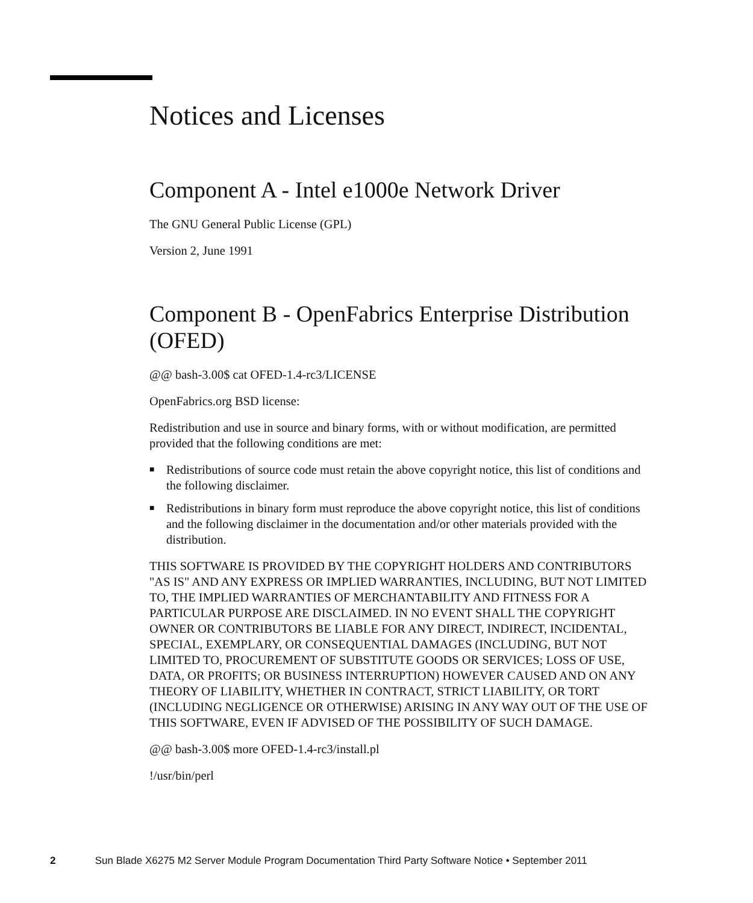Notices and Licenses
Component A - Intel e1000e Network Driver
The GNU General Public License (GPL)
Version 2, June 1991
Component B - OpenFabrics Enterprise Distribution (OFED)
@@ bash-3.00$ cat OFED-1.4-rc3/LICENSE
OpenFabrics.org BSD license:
Redistribution and use in source and binary forms, with or without modification, are permitted provided that the following conditions are met:
■ Redistributions of source code must retain the above copyright notice, this list of conditions and the following disclaimer.
■ Redistributions in binary form must reproduce the above copyright notice, this list of conditions and the following disclaimer in the documentation and/or other materials provided with the distribution.
THIS SOFTWARE IS PROVIDED BY THE COPYRIGHT HOLDERS AND CONTRIBUTORS "AS IS" AND ANY EXPRESS OR IMPLIED WARRANTIES, INCLUDING, BUT NOT LIMITED TO, THE IMPLIED WARRANTIES OF MERCHANTABILITY AND FITNESS FOR A PARTICULAR PURPOSE ARE DISCLAIMED. IN NO EVENT SHALL THE COPYRIGHT OWNER OR CONTRIBUTORS BE LIABLE FOR ANY DIRECT, INDIRECT, INCIDENTAL, SPECIAL, EXEMPLARY, OR CONSEQUENTIAL DAMAGES (INCLUDING, BUT NOT LIMITED TO, PROCUREMENT OF SUBSTITUTE GOODS OR SERVICES; LOSS OF USE, DATA, OR PROFITS; OR BUSINESS INTERRUPTION) HOWEVER CAUSED AND ON ANY THEORY OF LIABILITY, WHETHER IN CONTRACT, STRICT LIABILITY, OR TORT (INCLUDING NEGLIGENCE OR OTHERWISE) ARISING IN ANY WAY OUT OF THE USE OF THIS SOFTWARE, EVEN IF ADVISED OF THE POSSIBILITY OF SUCH DAMAGE.
@@ bash-3.00$ more OFED-1.4-rc3/install.pl
!/usr/bin/perl
2 Sun Blade X6275 M2 Server Module Program Documentation Third Party Software Notice • September 2011